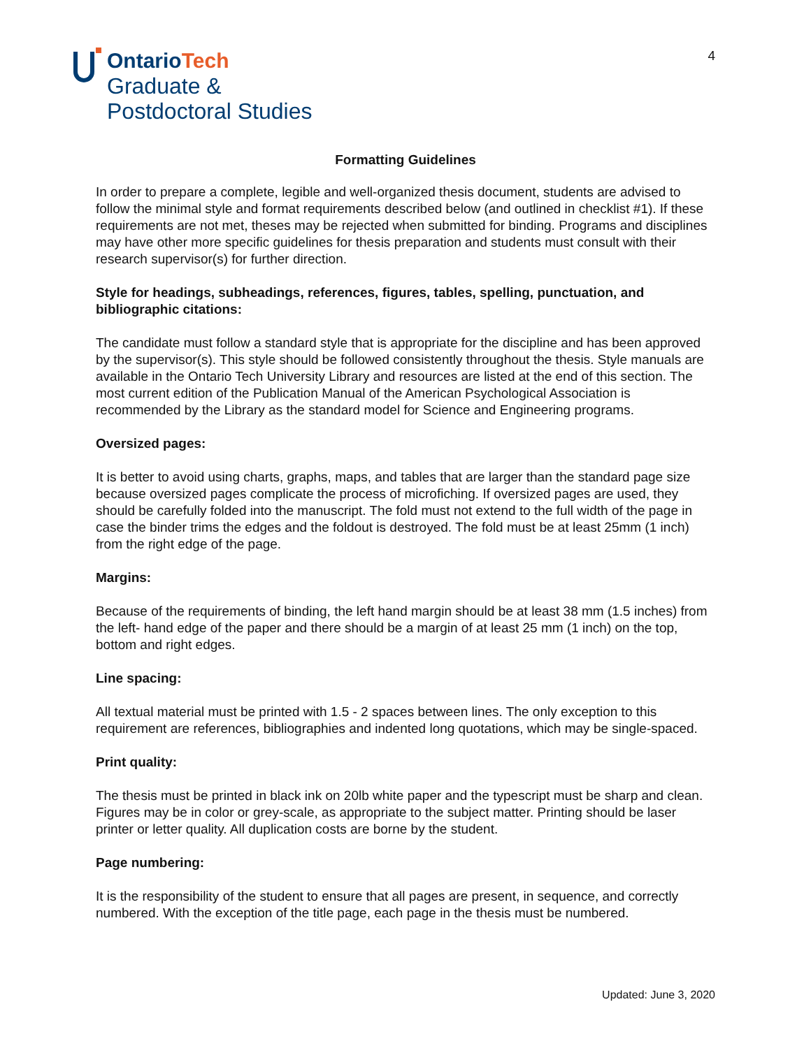OntarioTech
Graduate &
Postdoctoral Studies
4
Formatting Guidelines
In order to prepare a complete, legible and well-organized thesis document, students are advised to follow the minimal style and format requirements described below (and outlined in checklist #1). If these requirements are not met, theses may be rejected when submitted for binding. Programs and disciplines may have other more specific guidelines for thesis preparation and students must consult with their research supervisor(s) for further direction.
Style for headings, subheadings, references, figures, tables, spelling, punctuation, and bibliographic citations:
The candidate must follow a standard style that is appropriate for the discipline and has been approved by the supervisor(s). This style should be followed consistently throughout the thesis. Style manuals are available in the Ontario Tech University Library and resources are listed at the end of this section. The most current edition of the Publication Manual of the American Psychological Association is recommended by the Library as the standard model for Science and Engineering programs.
Oversized pages:
It is better to avoid using charts, graphs, maps, and tables that are larger than the standard page size because oversized pages complicate the process of microfiching. If oversized pages are used, they should be carefully folded into the manuscript. The fold must not extend to the full width of the page in case the binder trims the edges and the foldout is destroyed. The fold must be at least 25mm (1 inch) from the right edge of the page.
Margins:
Because of the requirements of binding, the left hand margin should be at least 38 mm (1.5 inches) from the left- hand edge of the paper and there should be a margin of at least 25 mm (1 inch) on the top, bottom and right edges.
Line spacing:
All textual material must be printed with 1.5 - 2 spaces between lines. The only exception to this requirement are references, bibliographies and indented long quotations, which may be single-spaced.
Print quality:
The thesis must be printed in black ink on 20lb white paper and the typescript must be sharp and clean. Figures may be in color or grey-scale, as appropriate to the subject matter. Printing should be laser printer or letter quality. All duplication costs are borne by the student.
Page numbering:
It is the responsibility of the student to ensure that all pages are present, in sequence, and correctly numbered. With the exception of the title page, each page in the thesis must be numbered.
Updated: June 3, 2020